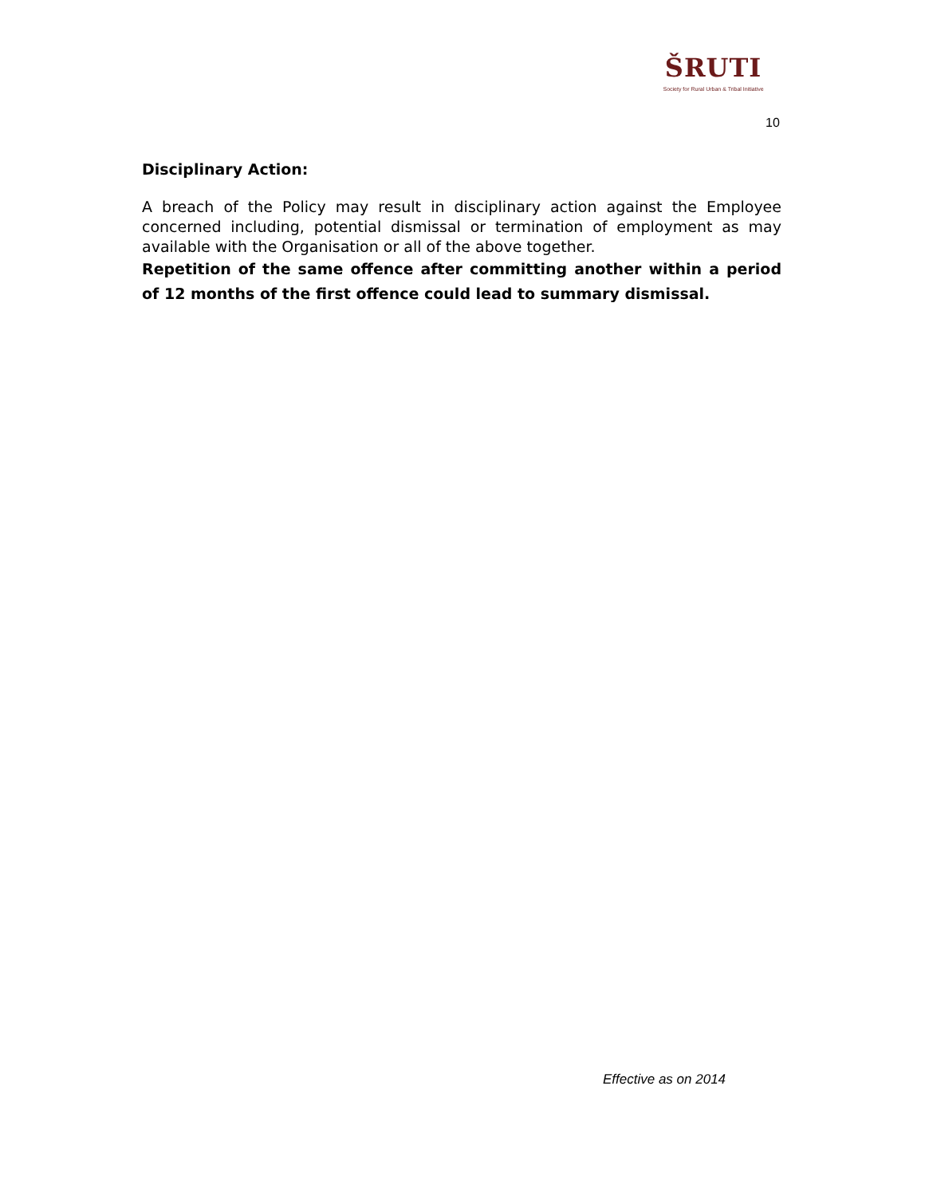ŠRUTI
Society for Rural Urban & Tribal Initiative
10
Disciplinary Action:
A breach of the Policy may result in disciplinary action against the Employee concerned including, potential dismissal or termination of employment as may available with the Organisation or all of the above together.
Repetition of the same offence after committing another within a period of 12 months of the first offence could lead to summary dismissal.
Effective as on 2014